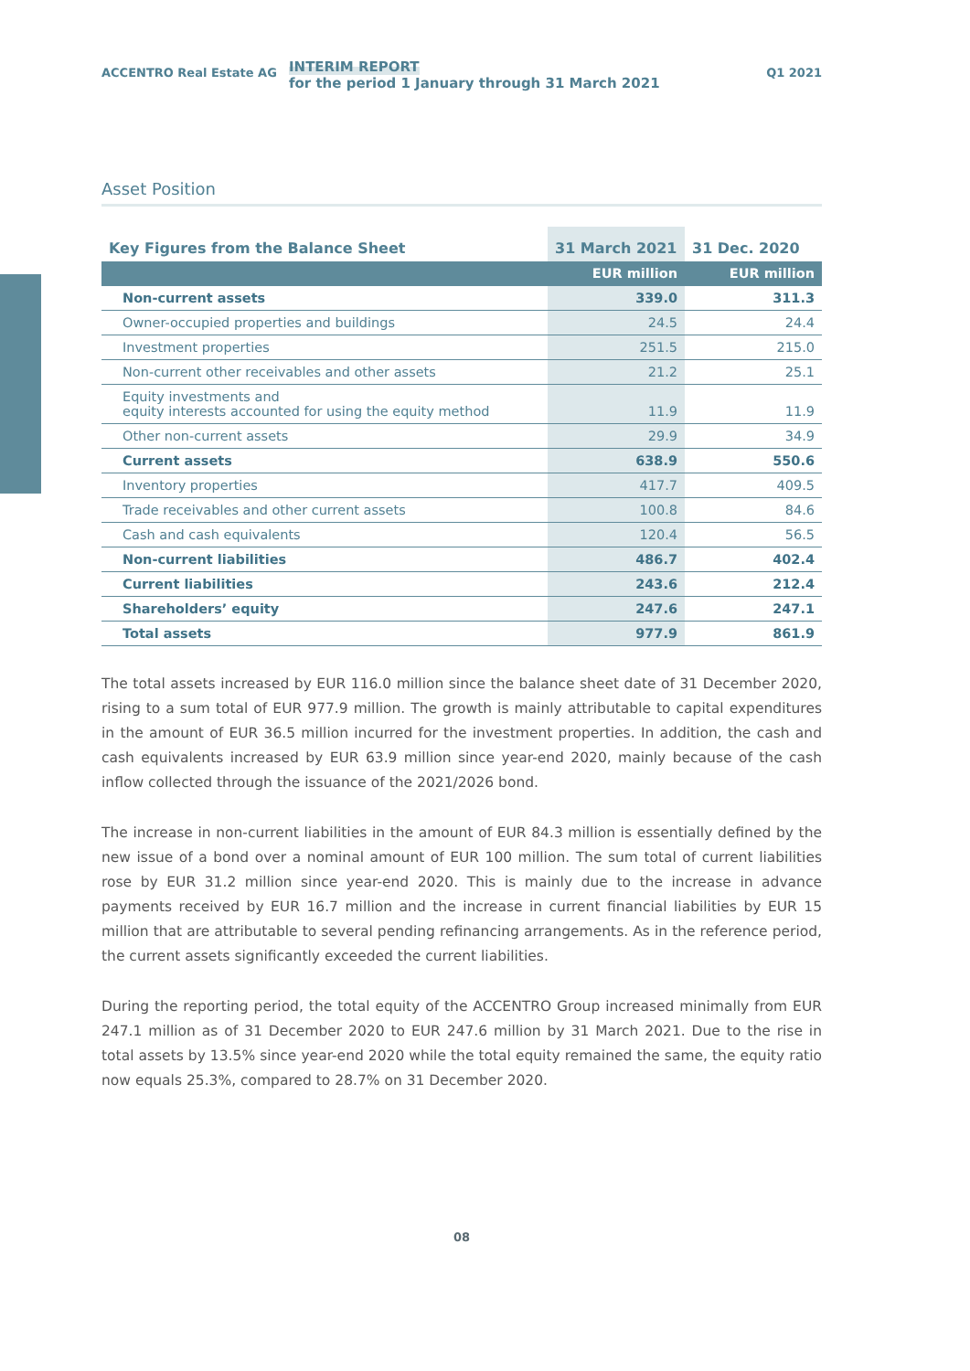ACCENTRO Real Estate AG
INTERIM REPORT
for the period 1 January through 31 March 2021
Q1 2021
Asset Position
| Key Figures from the Balance Sheet | 31 March 2021 | 31 Dec. 2020 |
| --- | --- | --- |
| | EUR million | EUR million |
| Non-current assets | 339.0 | 311.3 |
| Owner-occupied properties and buildings | 24.5 | 24.4 |
| Investment properties | 251.5 | 215.0 |
| Non-current other receivables and other assets | 21.2 | 25.1 |
| Equity investments and equity interests accounted for using the equity method | 11.9 | 11.9 |
| Other non-current assets | 29.9 | 34.9 |
| Current assets | 638.9 | 550.6 |
| Inventory properties | 417.7 | 409.5 |
| Trade receivables and other current assets | 100.8 | 84.6 |
| Cash and cash equivalents | 120.4 | 56.5 |
| Non-current liabilities | 486.7 | 402.4 |
| Current liabilities | 243.6 | 212.4 |
| Shareholders’ equity | 247.6 | 247.1 |
| Total assets | 977.9 | 861.9 |
The total assets increased by EUR 116.0 million since the balance sheet date of 31 December 2020, rising to a sum total of EUR 977.9 million. The growth is mainly attributable to capital expenditures in the amount of EUR 36.5 million incurred for the investment properties. In addition, the cash and cash equivalents increased by EUR 63.9 million since year-end 2020, mainly because of the cash inflow collected through the issuance of the 2021/2026 bond.
The increase in non-current liabilities in the amount of EUR 84.3 million is essentially defined by the new issue of a bond over a nominal amount of EUR 100 million. The sum total of current liabilities rose by EUR 31.2 million since year-end 2020. This is mainly due to the increase in advance payments received by EUR 16.7 million and the increase in current financial liabilities by EUR 15 million that are attributable to several pending refinancing arrangements. As in the reference period, the current assets significantly exceeded the current liabilities.
During the reporting period, the total equity of the ACCENTRO Group increased minimally from EUR 247.1 million as of 31 December 2020 to EUR 247.6 million by 31 March 2021. Due to the rise in total assets by 13.5% since year-end 2020 while the total equity remained the same, the equity ratio now equals 25.3%, compared to 28.7% on 31 December 2020.
08